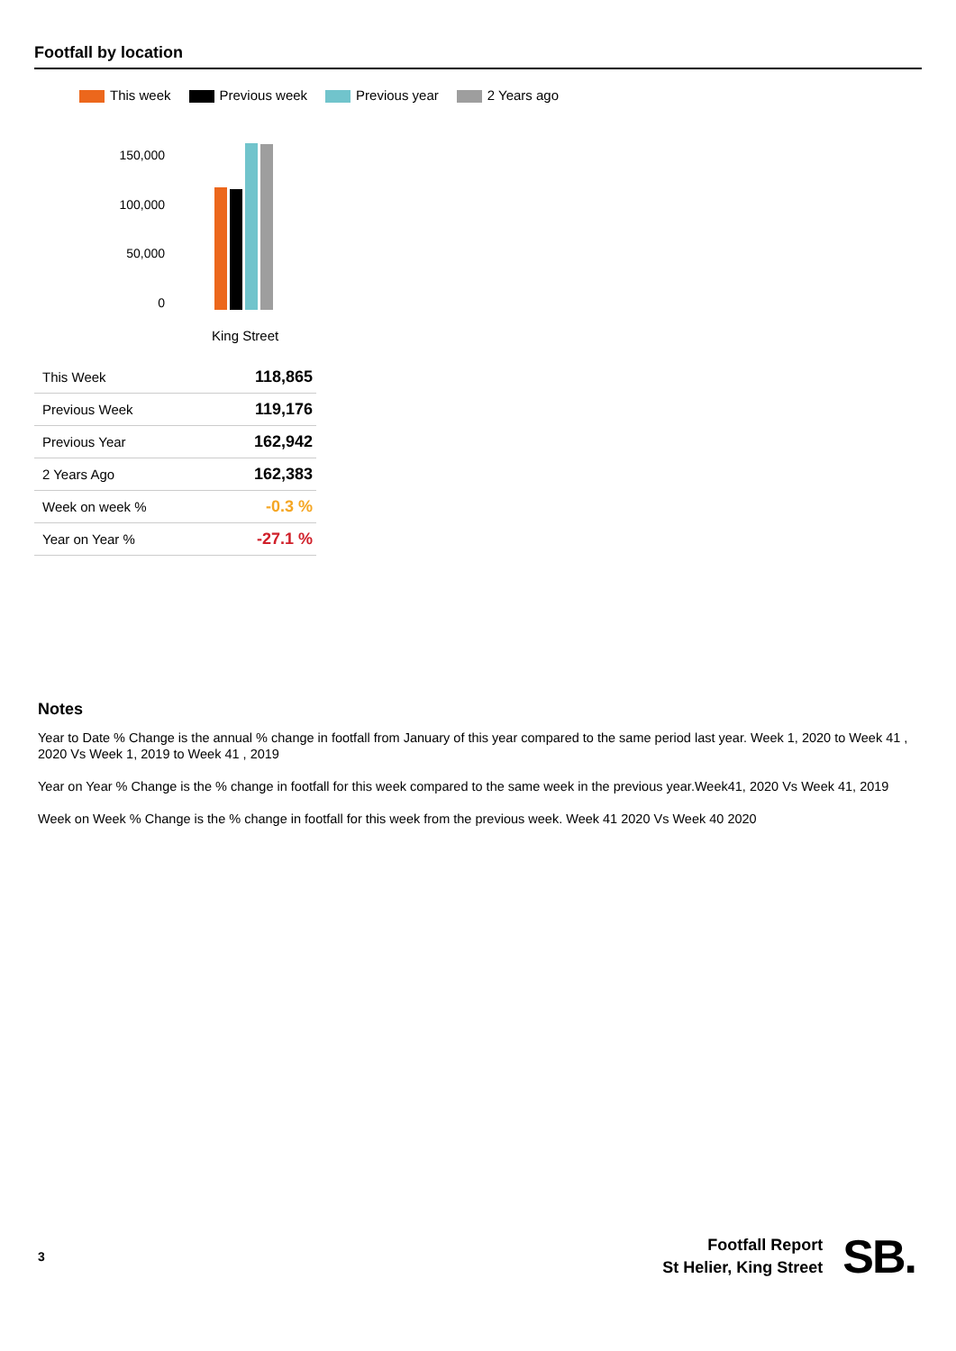Footfall by location
This week Previous week Previous year 2 Years ago
150,000
100,000
50,000
0
King Street
| This Week | 118,865 |
| Previous Week | 119,176 |
| Previous Year | 162,942 |
| 2 Years Ago | 162,383 |
| Week on week % | -0.3 % |
| Year on Year % | -27.1 % |
Notes
Year to Date % Change is the annual % change in footfall from January of this year compared to the same period last year. Week 1, 2020 to Week 41 , 2020 Vs Week 1, 2019 to Week 41 , 2019
Year on Year % Change is the % change in footfall for this week compared to the same week in the previous year.Week41, 2020 Vs Week 41, 2019
Week on Week % Change is the % change in footfall for this week from the previous week. Week 41 2020 Vs Week 40 2020
3
Footfall Report
St Helier, King Street
SB.